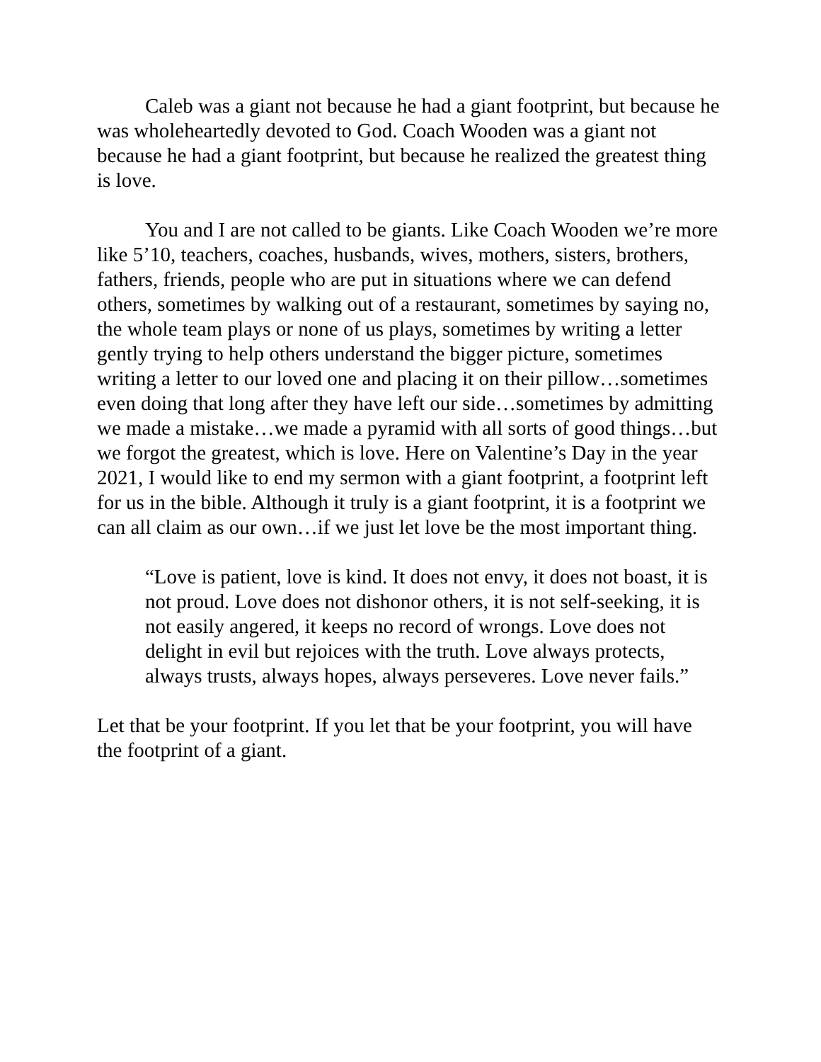Caleb was a giant not because he had a giant footprint, but because he was wholeheartedly devoted to God. Coach Wooden was a giant not because he had a giant footprint, but because he realized the greatest thing is love.
You and I are not called to be giants. Like Coach Wooden we’re more like 5’10, teachers, coaches, husbands, wives, mothers, sisters, brothers, fathers, friends, people who are put in situations where we can defend others, sometimes by walking out of a restaurant, sometimes by saying no, the whole team plays or none of us plays, sometimes by writing a letter gently trying to help others understand the bigger picture, sometimes writing a letter to our loved one and placing it on their pillow…sometimes even doing that long after they have left our side…sometimes by admitting we made a mistake…we made a pyramid with all sorts of good things…but we forgot the greatest, which is love. Here on Valentine’s Day in the year 2021, I would like to end my sermon with a giant footprint, a footprint left for us in the bible. Although it truly is a giant footprint, it is a footprint we can all claim as our own…if we just let love be the most important thing.
“Love is patient, love is kind. It does not envy, it does not boast, it is not proud. Love does not dishonor others, it is not self-seeking, it is not easily angered, it keeps no record of wrongs. Love does not delight in evil but rejoices with the truth. Love always protects, always trusts, always hopes, always perseveres. Love never fails.”
Let that be your footprint. If you let that be your footprint, you will have the footprint of a giant.